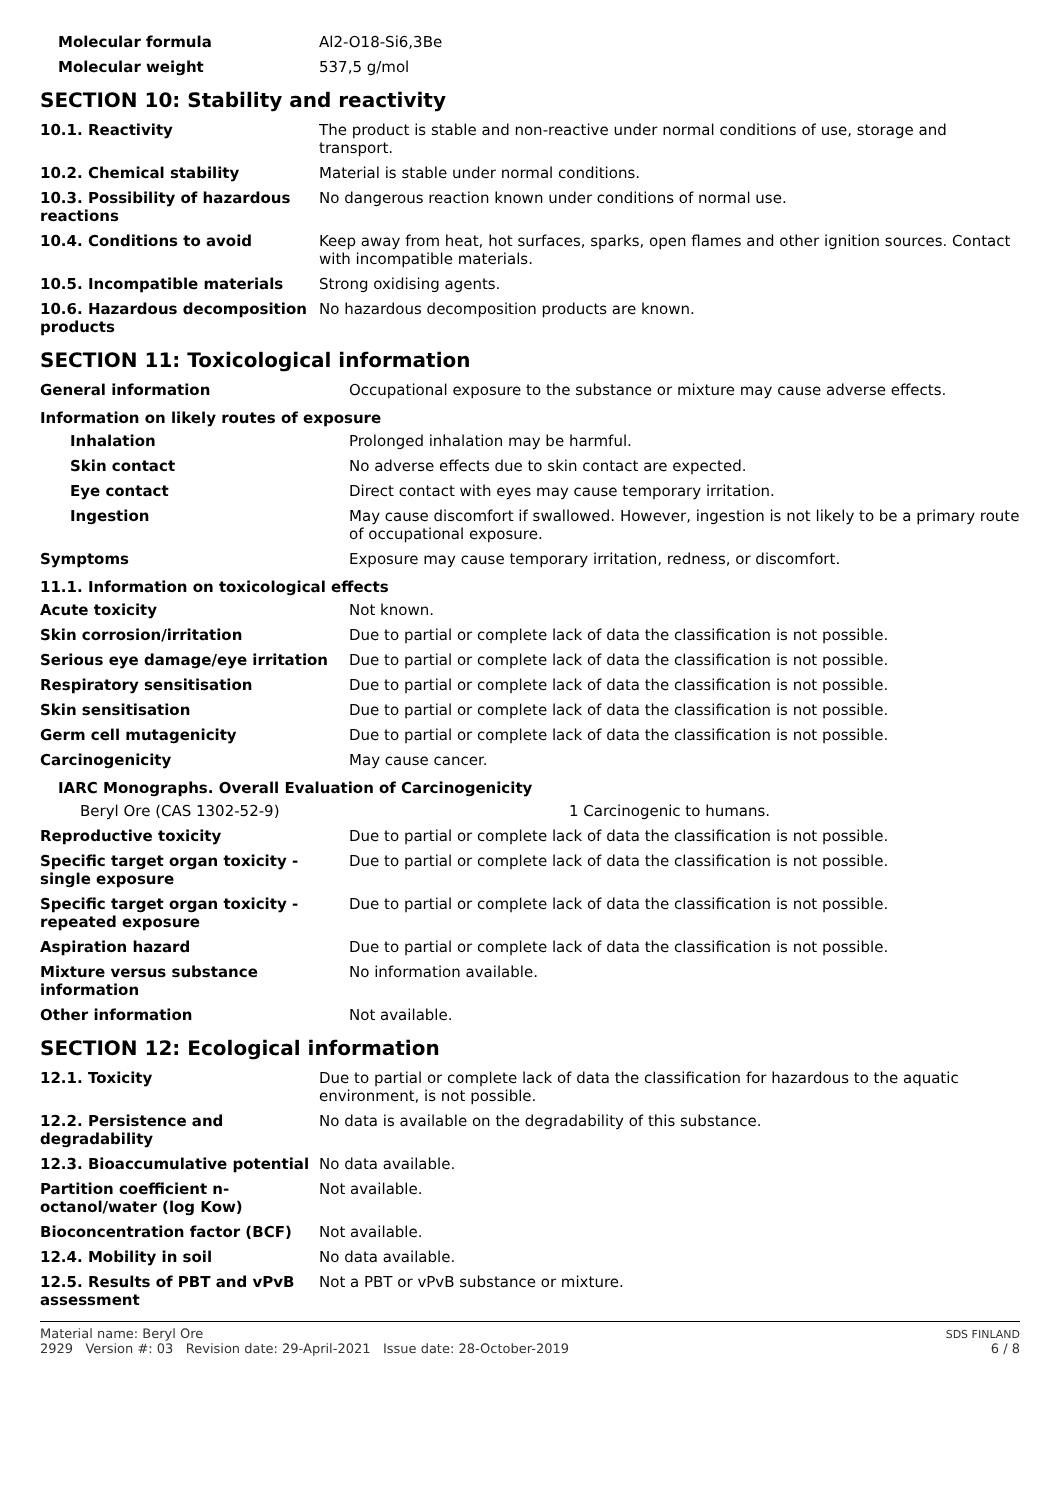| Molecular formula | Al2-O18-Si6,3Be |
| Molecular weight | 537,5 g/mol |
SECTION 10: Stability and reactivity
| 10.1. Reactivity | The product is stable and non-reactive under normal conditions of use, storage and transport. |
| 10.2. Chemical stability | Material is stable under normal conditions. |
| 10.3. Possibility of hazardous reactions | No dangerous reaction known under conditions of normal use. |
| 10.4. Conditions to avoid | Keep away from heat, hot surfaces, sparks, open flames and other ignition sources. Contact with incompatible materials. |
| 10.5. Incompatible materials | Strong oxidising agents. |
| 10.6. Hazardous decomposition products | No hazardous decomposition products are known. |
SECTION 11: Toxicological information
| General information | Occupational exposure to the substance or mixture may cause adverse effects. |
| Information on likely routes of exposure | |
| Inhalation | Prolonged inhalation may be harmful. |
| Skin contact | No adverse effects due to skin contact are expected. |
| Eye contact | Direct contact with eyes may cause temporary irritation. |
| Ingestion | May cause discomfort if swallowed. However, ingestion is not likely to be a primary route of occupational exposure. |
| Symptoms | Exposure may cause temporary irritation, redness, or discomfort. |
| 11.1. Information on toxicological effects | |
| Acute toxicity | Not known. |
| Skin corrosion/irritation | Due to partial or complete lack of data the classification is not possible. |
| Serious eye damage/eye irritation | Due to partial or complete lack of data the classification is not possible. |
| Respiratory sensitisation | Due to partial or complete lack of data the classification is not possible. |
| Skin sensitisation | Due to partial or complete lack of data the classification is not possible. |
| Germ cell mutagenicity | Due to partial or complete lack of data the classification is not possible. |
| Carcinogenicity | May cause cancer. |
| IARC Monographs. Overall Evaluation of Carcinogenicity | |
| Beryl Ore (CAS 1302-52-9) | 1 Carcinogenic to humans. |
| Reproductive toxicity | Due to partial or complete lack of data the classification is not possible. |
| Specific target organ toxicity - single exposure | Due to partial or complete lack of data the classification is not possible. |
| Specific target organ toxicity - repeated exposure | Due to partial or complete lack of data the classification is not possible. |
| Aspiration hazard | Due to partial or complete lack of data the classification is not possible. |
| Mixture versus substance information | No information available. |
| Other information | Not available. |
SECTION 12: Ecological information
| 12.1. Toxicity | Due to partial or complete lack of data the classification for hazardous to the aquatic environment, is not possible. |
| 12.2. Persistence and degradability | No data is available on the degradability of this substance. |
| 12.3. Bioaccumulative potential | No data available. |
| Partition coefficient n-octanol/water (log Kow) | Not available. |
| Bioconcentration factor (BCF) | Not available. |
| 12.4. Mobility in soil | No data available. |
| 12.5. Results of PBT and vPvB assessment | Not a PBT or vPvB substance or mixture. |
Material name: Beryl Ore
2929 Version #: 03 Revision date: 29-April-2021 Issue date: 28-October-2019
SDS FINLAND
6 / 8